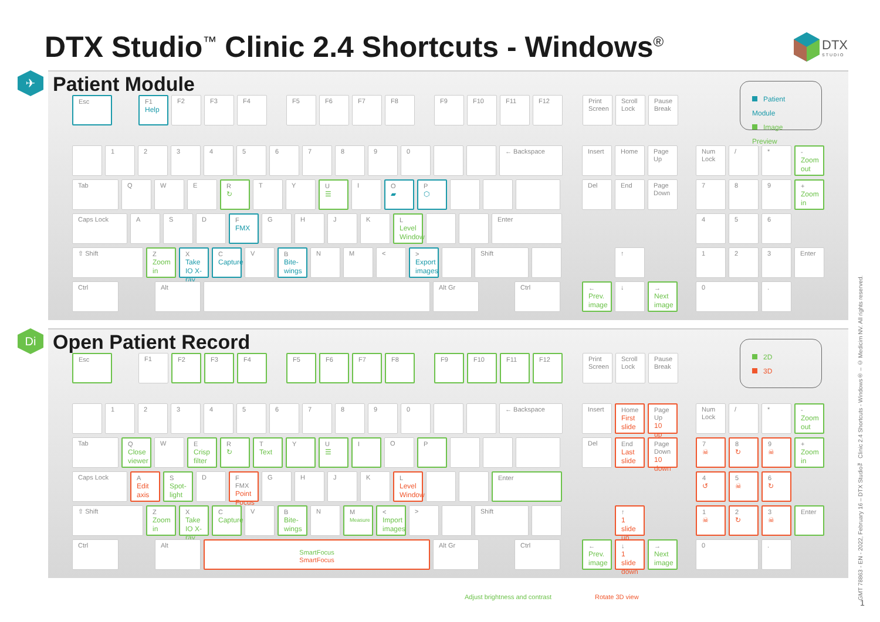DTX Studio<sup>™</sup> Clinic 2.4 Shortcuts - Windows<sup>®</sup>
DTX
STUDIO
✈
Patient Module
Esc F1
Help
F2 F3 F4 F5 F6 F7 F8 F9 F10 F11 F12 Print Screen
Scroll Lock
Pause Break
Patient Module
Image Preview
1 2 3 4 5 6 7 8 9 0 ← Backspace
Tab Q W E R
↻
T Y U
☰
I O
▰
P
⬡
Caps Lock A S D F
FMX
G H J K L
Level Window
Enter
⇧ Shift Z
Zoom in
X
Take IO X-ray
C
Capture
V B
Bite-wings
N M < >
Export images
Shift
Ctrl Alt Alt Gr Ctrl
Insert
Home
Page Up
Del
End
Page Down
↑
←
Prev. image
↓
→
Next image
Num Lock
/
*
-
Zoom out
7
8
9
+
Zoom in
4
5
6
1
2
3
Enter
0
.
Di
Open Patient Record
Esc F1 F2 F3 F4 F5 F6 F7 F8 F9 F10 F11 F12 Print Screen
Scroll Lock
Pause Break
2D
3D
1 2 3 4 5 6 7 8 9 0 ← Backspace
Tab Q
Close viewer
W E
Crisp filter
R
↻
T
Text
Y U
☰
I O P
Caps Lock A
Edit axis
S
Spot-light
D F FMX
Point Focus
G H J K L
Level Window
Enter
⇧ Shift Z
Zoom in
X
Take IO X-ray
C
Capture
V B
Bite-wings
N M
Measure
<
Import images
> Shift
Ctrl Alt
SmartFocus
SmartFocus
Alt Gr Ctrl
Insert
Home
First slide
Page Up
10 up
Del
End
Last slide
Page Down
10 down
↑
1 slide up
←
Prev. image
↓
1 slide down
→
Next image
Num Lock
/
*
-
Zoom out
7
☠
8
↻
9
☠
+
Zoom in
4
↺
5
☠
6
↻
1
☠
2
↻
3
☠
Enter
0
.
Adjust brightness and contrast Rotate 3D view
GMT 78863 - EN - 2022, February 16 – DTX Studio™ Clinic 2.4 Shortcuts - Windows® – © Medicim NV. All rights reserved.
1